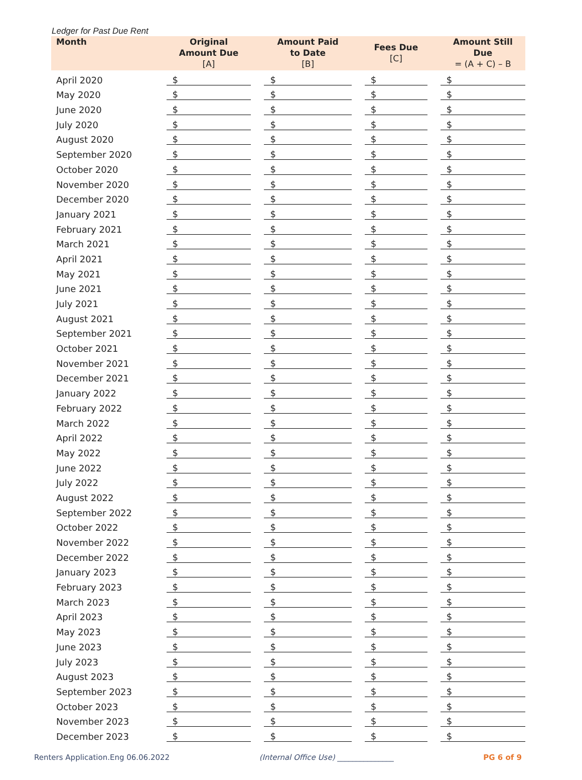Ledger for Past Due Rent
| Month | Original Amount Due [A] | | Amount Paid to Date [B] | | Fees Due [C] | | Amount Still Due = (A + C) – B |
| --- | --- | --- | --- | --- | --- | --- | --- |
| April 2020 | $ | | $ | | $ | | $ |
| May 2020 | $ | | $ | | $ | | $ |
| June 2020 | $ | | $ | | $ | | $ |
| July 2020 | $ | | $ | | $ | | $ |
| August 2020 | $ | | $ | | $ | | $ |
| September 2020 | $ | | $ | | $ | | $ |
| October 2020 | $ | | $ | | $ | | $ |
| November 2020 | $ | | $ | | $ | | $ |
| December 2020 | $ | | $ | | $ | | $ |
| January 2021 | $ | | $ | | $ | | $ |
| February 2021 | $ | | $ | | $ | | $ |
| March 2021 | $ | | $ | | $ | | $ |
| April 2021 | $ | | $ | | $ | | $ |
| May 2021 | $ | | $ | | $ | | $ |
| June 2021 | $ | | $ | | $ | | $ |
| July 2021 | $ | | $ | | $ | | $ |
| August 2021 | $ | | $ | | $ | | $ |
| September 2021 | $ | | $ | | $ | | $ |
| October 2021 | $ | | $ | | $ | | $ |
| November 2021 | $ | | $ | | $ | | $ |
| December 2021 | $ | | $ | | $ | | $ |
| January 2022 | $ | | $ | | $ | | $ |
| February 2022 | $ | | $ | | $ | | $ |
| March 2022 | $ | | $ | | $ | | $ |
| April 2022 | $ | | $ | | $ | | $ |
| May 2022 | $ | | $ | | $ | | $ |
| June 2022 | $ | | $ | | $ | | $ |
| July 2022 | $ | | $ | | $ | | $ |
| August 2022 | $ | | $ | | $ | | $ |
| September 2022 | $ | | $ | | $ | | $ |
| October 2022 | $ | | $ | | $ | | $ |
| November 2022 | $ | | $ | | $ | | $ |
| December 2022 | $ | | $ | | $ | | $ |
| January 2023 | $ | | $ | | $ | | $ |
| February 2023 | $ | | $ | | $ | | $ |
| March 2023 | $ | | $ | | $ | | $ |
| April 2023 | $ | | $ | | $ | | $ |
| May 2023 | $ | | $ | | $ | | $ |
| June 2023 | $ | | $ | | $ | | $ |
| July 2023 | $ | | $ | | $ | | $ |
| August 2023 | $ | | $ | | $ | | $ |
| September 2023 | $ | | $ | | $ | | $ |
| October 2023 | $ | | $ | | $ | | $ |
| November 2023 | $ | | $ | | $ | | $ |
| December 2023 | $ | | $ | | $ | | $ |
Renters Application.Eng 06.06.2022 (Internal Office Use) _______________ PG 6 of 9